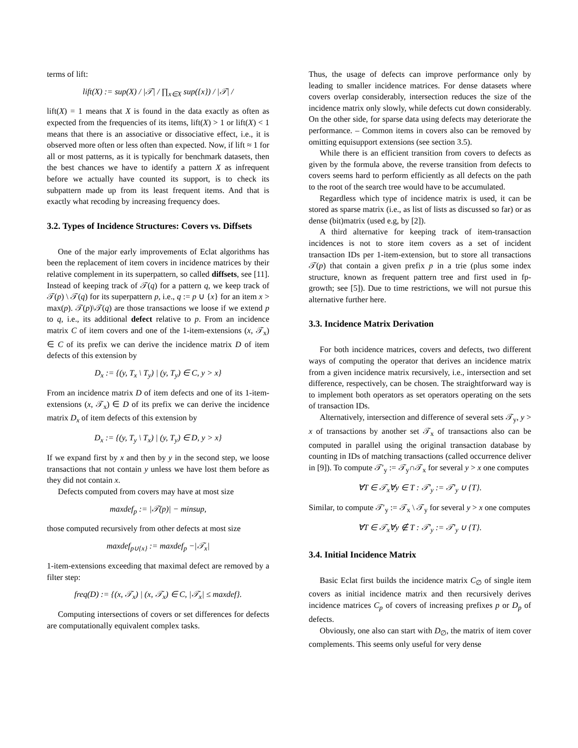terms of lift:
lift(X) := sup(X) / |𝒯| / ∏<sub>x∈X</sub> sup({x}) / |𝒯| /
lift(X) = 1 means that X is found in the data exactly as often as expected from the frequencies of its items, lift(X) > 1 or lift(X) < 1 means that there is an associative or dissociative effect, i.e., it is observed more often or less often than expected. Now, if lift ≈ 1 for all or most patterns, as it is typically for benchmark datasets, then the best chances we have to identify a pattern X as infrequent before we actually have counted its support, is to check its subpattern made up from its least frequent items. And that is exactly what recoding by increasing frequency does.
3.2. Types of Incidence Structures: Covers vs. Diffsets
One of the major early improvements of Eclat algorithms has been the replacement of item covers in incidence matrices by their relative complement in its superpattern, so called diffsets, see [11]. Instead of keeping track of 𝒯(q) for a pattern q, we keep track of 𝒯(p) \ 𝒯(q) for its superpattern p, i.e., q := p ∪ {x} for an item x > max(p). 𝒯(p)\𝒯(q) are those transactions we loose if we extend p to q, i.e., its additional defect relative to p. From an incidence matrix C of item covers and one of the 1-item-extensions (x, 𝒯<sub>x</sub>) ∈ C of its prefix we can derive the incidence matrix D of item defects of this extension by
D<sub>x</sub> := {(y, T<sub>x</sub> \ T<sub>y</sub>) | (y, T<sub>y</sub>) ∈ C, y > x}
From an incidence matrix D of item defects and one of its 1-item-extensions (x, 𝒯<sub>x</sub>) ∈ D of its prefix we can derive the incidence matrix D<sub>x</sub> of item defects of this extension by
D<sub>x</sub> := {(y, T<sub>y</sub> \ T<sub>x</sub>) | (y, T<sub>y</sub>) ∈ D, y > x}
If we expand first by x and then by y in the second step, we loose transactions that not contain y unless we have lost them before as they did not contain x.
Defects computed from covers may have at most size
maxdef<sub>p</sub> := |𝒯(p)| − minsup,
those computed recursively from other defects at most size
maxdef<sub>p∪{x}</sub> := maxdef<sub>p</sub> −|𝒯<sub>x</sub>|
1-item-extensions exceeding that maximal defect are removed by a filter step:
freq(D) := {(x, 𝒯<sub>x</sub>) | (x, 𝒯<sub>x</sub>) ∈ C, |𝒯<sub>x</sub>| ≤ maxdef}.
Computing intersections of covers or set differences for defects are computationally equivalent complex tasks.
Thus, the usage of defects can improve performance only by leading to smaller incidence matrices. For dense datasets where covers overlap considerably, intersection reduces the size of the incidence matrix only slowly, while defects cut down considerably. On the other side, for sparse data using defects may deteriorate the performance. – Common items in covers also can be removed by omitting equisupport extensions (see section 3.5).
While there is an efficient transition from covers to defects as given by the formula above, the reverse transition from defects to covers seems hard to perform efficiently as all defects on the path to the root of the search tree would have to be accumulated.
Regardless which type of incidence matrix is used, it can be stored as sparse matrix (i.e., as list of lists as discussed so far) or as dense (bit)matrix (used e.g, by [2]).
A third alternative for keeping track of item-transaction incidences is not to store item covers as a set of incident transaction IDs per 1-item-extension, but to store all transactions 𝒯(p) that contain a given prefix p in a trie (plus some index structure, known as frequent pattern tree and first used in fp-growth; see [5]). Due to time restrictions, we will not pursue this alternative further here.
3.3. Incidence Matrix Derivation
For both incidence matrices, covers and defects, two different ways of computing the operator that derives an incidence matrix from a given incidence matrix recursively, i.e., intersection and set difference, respectively, can be chosen. The straightforward way is to implement both operators as set operators operating on the sets of transaction IDs.
Alternatively, intersection and difference of several sets 𝒯<sub>y</sub>, y > x of transactions by another set 𝒯<sub>x</sub> of transactions also can be computed in parallel using the original transaction database by counting in IDs of matching transactions (called occurrence deliver in [9]). To compute 𝒯′<sub>y</sub> := 𝒯<sub>y</sub>∩𝒯<sub>x</sub> for several y > x one computes
∀T ∈ 𝒯<sub>x</sub>∀y ∈ T : 𝒯′<sub>y</sub> := 𝒯′<sub>y</sub> ∪ {T}.
Similar, to compute 𝒯′<sub>y</sub> := 𝒯<sub>x</sub> \ 𝒯<sub>y</sub> for several y > x one computes
∀T ∈ 𝒯<sub>x</sub>∀y ∉ T : 𝒯′<sub>y</sub> := 𝒯′<sub>y</sub> ∪ {T}.
3.4. Initial Incidence Matrix
Basic Eclat first builds the incidence matrix C<sub>∅</sub> of single item covers as initial incidence matrix and then recursively derives incidence matrices C<sub>p</sub> of covers of increasing prefixes p or D<sub>p</sub> of defects.
Obviously, one also can start with D<sub>∅</sub>, the matrix of item cover complements. This seems only useful for very dense